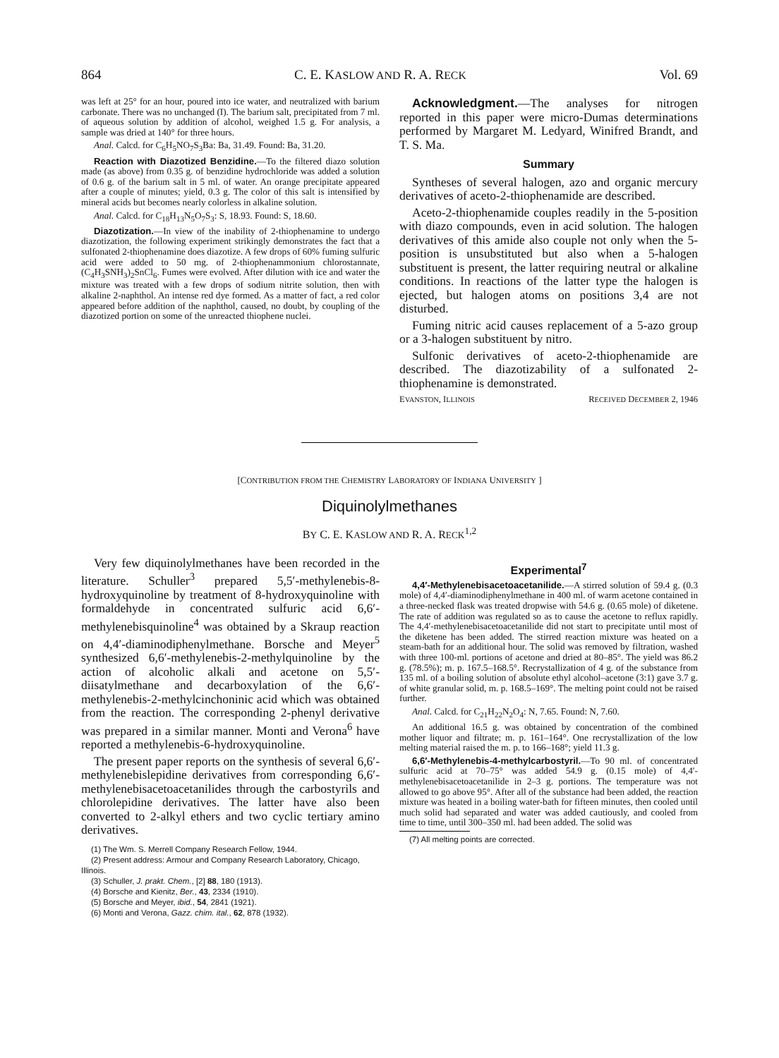864 C. E. KASLOW AND R. A. RECK Vol. 69
was left at 25° for an hour, poured into ice water, and neutralized with barium carbonate. There was no unchanged (I). The barium salt, precipitated from 7 ml. of aqueous solution by addition of alcohol, weighed 1.5 g. For analysis, a sample was dried at 140° for three hours.
Anal. Calcd. for C<sub>6</sub>H<sub>5</sub>NO<sub>7</sub>S<sub>3</sub>Ba: Ba, 31.49. Found: Ba, 31.20.
Reaction with Diazotized Benzidine.—To the filtered diazo solution made (as above) from 0.35 g. of benzidine hydrochloride was added a solution of 0.6 g. of the barium salt in 5 ml. of water. An orange precipitate appeared after a couple of minutes; yield, 0.3 g. The color of this salt is intensified by mineral acids but becomes nearly colorless in alkaline solution.
Anal. Calcd. for C<sub>18</sub>H<sub>13</sub>N<sub>5</sub>O<sub>7</sub>S<sub>3</sub>: S, 18.93. Found: S, 18.60.
Diazotization.—In view of the inability of 2-thiophenamine to undergo diazotization, the following experiment strikingly demonstrates the fact that a sulfonated 2-thiophenamine does diazotize. A few drops of 60% fuming sulfuric acid were added to 50 mg. of 2-thiophenammonium chlorostannate, (C<sub>4</sub>H<sub>3</sub>SNH<sub>3</sub>)<sub>2</sub>SnCl<sub>6</sub>. Fumes were evolved. After dilution with ice and water the mixture was treated with a few drops of sodium nitrite solution, then with alkaline 2-naphthol. An intense red dye formed. As a matter of fact, a red color appeared before addition of the naphthol, caused, no doubt, by coupling of the diazotized portion on some of the unreacted thiophene nuclei.
Acknowledgment.—The analyses for nitrogen reported in this paper were micro-Dumas determinations performed by Margaret M. Ledyard, Winifred Brandt, and T. S. Ma.
Summary
Syntheses of several halogen, azo and organic mercury derivatives of aceto-2-thiophenamide are described.
Aceto-2-thiophenamide couples readily in the 5-position with diazo compounds, even in acid solution. The halogen derivatives of this amide also couple not only when the 5-position is unsubstituted but also when a 5-halogen substituent is present, the latter requiring neutral or alkaline conditions. In reactions of the latter type the halogen is ejected, but halogen atoms on positions 3,4 are not disturbed.
Fuming nitric acid causes replacement of a 5-azo group or a 3-halogen substituent by nitro.
Sulfonic derivatives of aceto-2-thiophenamide are described. The diazotizability of a sulfonated 2-thiophenamine is demonstrated.
EVANSTON, ILLINOIS RECEIVED DECEMBER 2, 1946
[CONTRIBUTION FROM THE CHEMISTRY LABORATORY OF INDIANA UNIVERSITY ]
Diquinolylmethanes
BY C. E. KASLOW AND R. A. RECK<sup>1,2</sup>
Very few diquinolylmethanes have been recorded in the literature. Schuller<sup>3</sup> prepared 5,5′-methylenebis-8-hydroxyquinoline by treatment of 8-hydroxyquinoline with formaldehyde in concentrated sulfuric acid 6,6′-methylenebisquinoline<sup>4</sup> was obtained by a Skraup reaction on 4,4′-diaminodiphenylmethane. Borsche and Meyer<sup>5</sup> synthesized 6,6′-methylenebis-2-methylquinoline by the action of alcoholic alkali and acetone on 5,5′-diisatylmethane and decarboxylation of the 6,6′-methylenebis-2-methylcinchoninic acid which was obtained from the reaction. The corresponding 2-phenyl derivative was prepared in a similar manner. Monti and Verona<sup>6</sup> have reported a methylenebis-6-hydroxyquinoline.
The present paper reports on the synthesis of several 6,6′-methylenebislepidine derivatives from corresponding 6,6′-methylenebisacetoacetanilides through the carbostyrils and chlorolepidine derivatives. The latter have also been converted to 2-alkyl ethers and two cyclic tertiary amino derivatives.
(1) The Wm. S. Merrell Company Research Fellow, 1944.
(2) Present address: Armour and Company Research Laboratory, Chicago, Illinois.
(3) Schuller, J. prakt. Chem., [2] 88, 180 (1913).
(4) Borsche and Kienitz, Ber., 43, 2334 (1910).
(5) Borsche and Meyer, ibid., 54, 2841 (1921).
(6) Monti and Verona, Gazz. chim. ital., 62, 878 (1932).
Experimental<sup>7</sup>
4,4′-Methylenebisacetoacetanilide.—A stirred solution of 59.4 g. (0.3 mole) of 4,4′-diaminodiphenylmethane in 400 ml. of warm acetone contained in a three-necked flask was treated dropwise with 54.6 g. (0.65 mole) of diketene. The rate of addition was regulated so as to cause the acetone to reflux rapidly. The 4,4′-methylenebisacetoacetanilide did not start to precipitate until most of the diketene has been added. The stirred reaction mixture was heated on a steam-bath for an additional hour. The solid was removed by filtration, washed with three 100-ml. portions of acetone and dried at 80–85°. The yield was 86.2 g. (78.5%); m. p. 167.5–168.5°. Recrystallization of 4 g. of the substance from 135 ml. of a boiling solution of absolute ethyl alcohol–acetone (3:1) gave 3.7 g. of white granular solid, m. p. 168.5–169°. The melting point could not be raised further.
Anal. Calcd. for C<sub>21</sub>H<sub>22</sub>N<sub>2</sub>O<sub>4</sub>: N, 7.65. Found: N, 7.60.
An additional 16.5 g. was obtained by concentration of the combined mother liquor and filtrate; m. p. 161–164°. One recrystallization of the low melting material raised the m. p. to 166–168°; yield 11.3 g.
6,6′-Methylenebis-4-methylcarbostyril.—To 90 ml. of concentrated sulfuric acid at 70–75° was added 54.9 g. (0.15 mole) of 4,4′-methylenebisacetoacetanilide in 2–3 g. portions. The temperature was not allowed to go above 95°. After all of the substance had been added, the reaction mixture was heated in a boiling water-bath for fifteen minutes, then cooled until much solid had separated and water was added cautiously, and cooled from time to time, until 300–350 ml. had been added. The solid was
(7) All melting points are corrected.